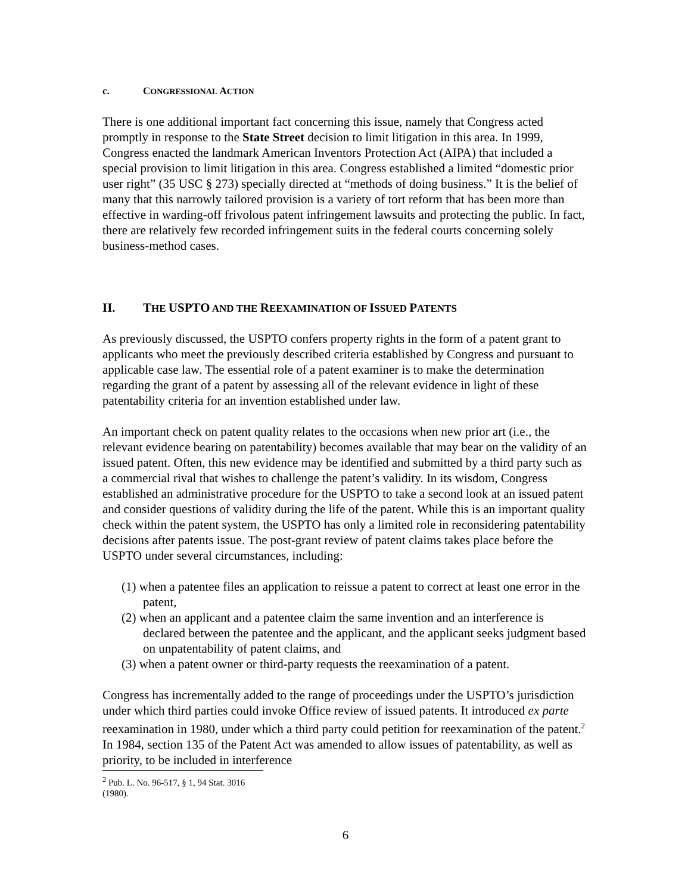c. CONGRESSIONAL ACTION
There is one additional important fact concerning this issue, namely that Congress acted promptly in response to the State Street decision to limit litigation in this area. In 1999, Congress enacted the landmark American Inventors Protection Act (AIPA) that included a special provision to limit litigation in this area. Congress established a limited “domestic prior user right” (35 USC § 273) specially directed at “methods of doing business.” It is the belief of many that this narrowly tailored provision is a variety of tort reform that has been more than effective in warding-off frivolous patent infringement lawsuits and protecting the public. In fact, there are relatively few recorded infringement suits in the federal courts concerning solely business-method cases.
II. THE USPTO AND THE REEXAMINATION OF ISSUED PATENTS
As previously discussed, the USPTO confers property rights in the form of a patent grant to applicants who meet the previously described criteria established by Congress and pursuant to applicable case law. The essential role of a patent examiner is to make the determination regarding the grant of a patent by assessing all of the relevant evidence in light of these patentability criteria for an invention established under law.
An important check on patent quality relates to the occasions when new prior art (i.e., the relevant evidence bearing on patentability) becomes available that may bear on the validity of an issued patent. Often, this new evidence may be identified and submitted by a third party such as a commercial rival that wishes to challenge the patent’s validity. In its wisdom, Congress established an administrative procedure for the USPTO to take a second look at an issued patent and consider questions of validity during the life of the patent. While this is an important quality check within the patent system, the USPTO has only a limited role in reconsidering patentability decisions after patents issue. The post-grant review of patent claims takes place before the USPTO under several circumstances, including:
(1) when a patentee files an application to reissue a patent to correct at least one error in the patent,
(2) when an applicant and a patentee claim the same invention and an interference is declared between the patentee and the applicant, and the applicant seeks judgment based on unpatentability of patent claims, and
(3) when a patent owner or third-party requests the reexamination of a patent.
Congress has incrementally added to the range of proceedings under the USPTO’s jurisdiction under which third parties could invoke Office review of issued patents. It introduced ex parte reexamination in 1980, under which a third party could petition for reexamination of the patent.<sup>2</sup> In 1984, section 135 of the Patent Act was amended to allow issues of patentability, as well as priority, to be included in interference
<sup>2</sup> Pub. L. No. 96-517, § 1, 94 Stat. 3016 (1980).
6